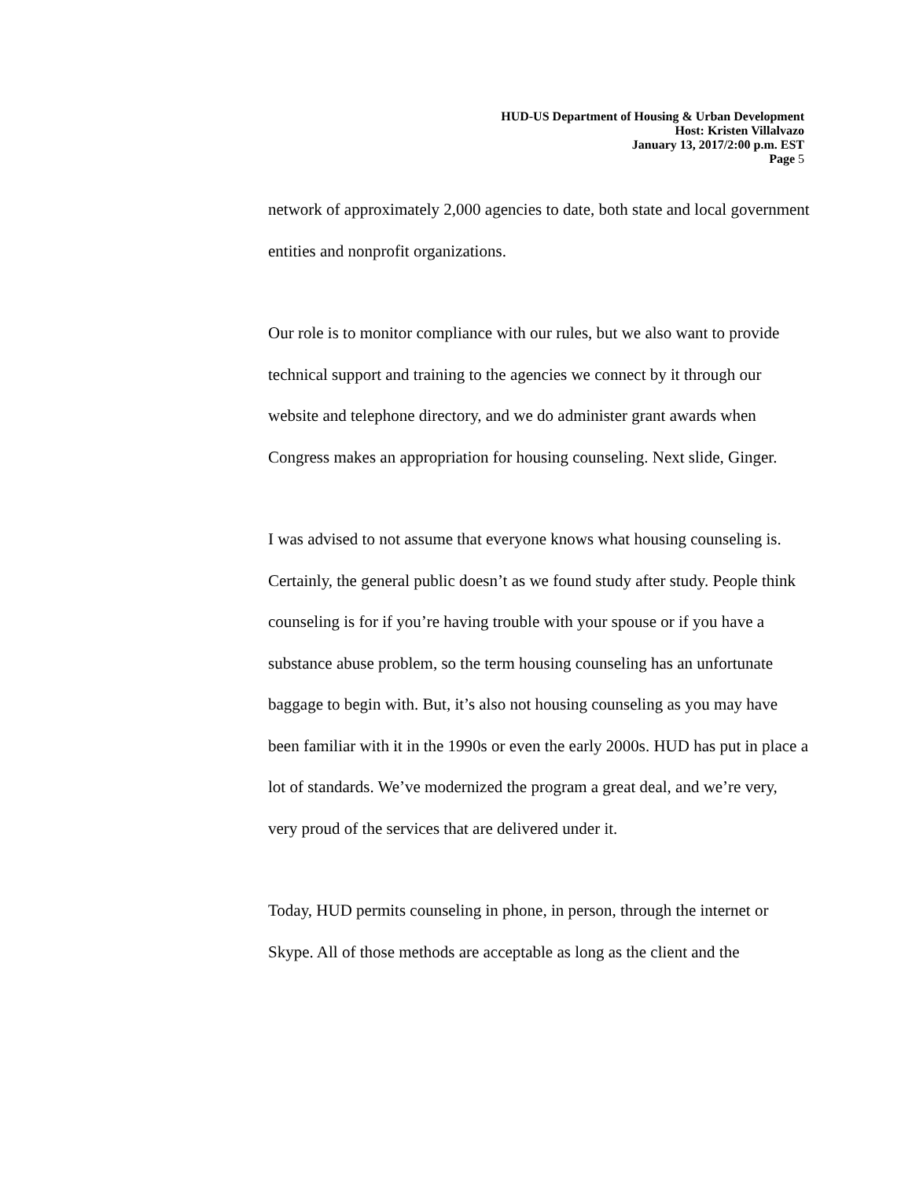HUD-US Department of Housing & Urban Development
Host: Kristen Villalvazo
January 13, 2017/2:00 p.m. EST
Page 5
network of approximately 2,000 agencies to date, both state and local government entities and nonprofit organizations.
Our role is to monitor compliance with our rules, but we also want to provide technical support and training to the agencies we connect by it through our website and telephone directory, and we do administer grant awards when Congress makes an appropriation for housing counseling. Next slide, Ginger.
I was advised to not assume that everyone knows what housing counseling is. Certainly, the general public doesn’t as we found study after study. People think counseling is for if you’re having trouble with your spouse or if you have a substance abuse problem, so the term housing counseling has an unfortunate baggage to begin with. But, it’s also not housing counseling as you may have been familiar with it in the 1990s or even the early 2000s. HUD has put in place a lot of standards. We’ve modernized the program a great deal, and we’re very, very proud of the services that are delivered under it.
Today, HUD permits counseling in phone, in person, through the internet or Skype. All of those methods are acceptable as long as the client and the